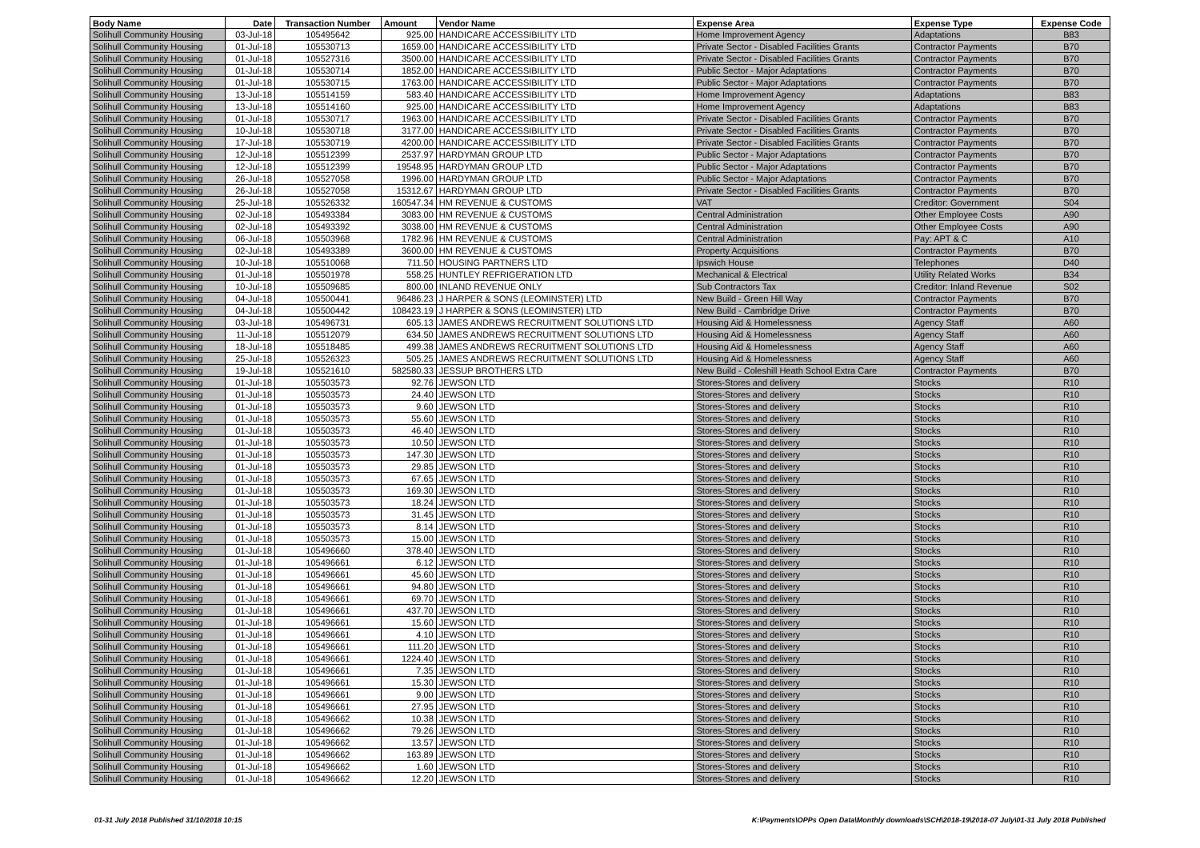| Body Name | Date | Transaction Number | Amount | Vendor Name | Expense Area | Expense Type | Expense Code |
| --- | --- | --- | --- | --- | --- | --- | --- |
| Solihull Community Housing | 03-Jul-18 | 105495642 | 925.00 | HANDICARE ACCESSIBILITY LTD | Home Improvement Agency | Adaptations | B83 |
| Solihull Community Housing | 01-Jul-18 | 105530713 | 1659.00 | HANDICARE ACCESSIBILITY LTD | Private Sector - Disabled Facilities Grants | Contractor Payments | B70 |
| Solihull Community Housing | 01-Jul-18 | 105527316 | 3500.00 | HANDICARE ACCESSIBILITY LTD | Private Sector - Disabled Facilities Grants | Contractor Payments | B70 |
| Solihull Community Housing | 01-Jul-18 | 105530714 | 1852.00 | HANDICARE ACCESSIBILITY LTD | Public Sector - Major Adaptations | Contractor Payments | B70 |
| Solihull Community Housing | 01-Jul-18 | 105530715 | 1763.00 | HANDICARE ACCESSIBILITY LTD | Public Sector - Major Adaptations | Contractor Payments | B70 |
| Solihull Community Housing | 13-Jul-18 | 105514159 | 583.40 | HANDICARE ACCESSIBILITY LTD | Home Improvement Agency | Adaptations | B83 |
| Solihull Community Housing | 13-Jul-18 | 105514160 | 925.00 | HANDICARE ACCESSIBILITY LTD | Home Improvement Agency | Adaptations | B83 |
| Solihull Community Housing | 01-Jul-18 | 105530717 | 1963.00 | HANDICARE ACCESSIBILITY LTD | Private Sector - Disabled Facilities Grants | Contractor Payments | B70 |
| Solihull Community Housing | 10-Jul-18 | 105530718 | 3177.00 | HANDICARE ACCESSIBILITY LTD | Private Sector - Disabled Facilities Grants | Contractor Payments | B70 |
| Solihull Community Housing | 17-Jul-18 | 105530719 | 4200.00 | HANDICARE ACCESSIBILITY LTD | Private Sector - Disabled Facilities Grants | Contractor Payments | B70 |
| Solihull Community Housing | 12-Jul-18 | 105512399 | 2537.97 | HARDYMAN GROUP LTD | Public Sector - Major Adaptations | Contractor Payments | B70 |
| Solihull Community Housing | 12-Jul-18 | 105512399 | 19548.95 | HARDYMAN GROUP LTD | Public Sector - Major Adaptations | Contractor Payments | B70 |
| Solihull Community Housing | 26-Jul-18 | 105527058 | 1996.00 | HARDYMAN GROUP LTD | Public Sector - Major Adaptations | Contractor Payments | B70 |
| Solihull Community Housing | 26-Jul-18 | 105527058 | 15312.67 | HARDYMAN GROUP LTD | Private Sector - Disabled Facilities Grants | Contractor Payments | B70 |
| Solihull Community Housing | 25-Jul-18 | 105526332 | 160547.34 | HM REVENUE & CUSTOMS | VAT | Creditor: Government | S04 |
| Solihull Community Housing | 02-Jul-18 | 105493384 | 3083.00 | HM REVENUE & CUSTOMS | Central Administration | Other Employee Costs | A90 |
| Solihull Community Housing | 02-Jul-18 | 105493392 | 3038.00 | HM REVENUE & CUSTOMS | Central Administration | Other Employee Costs | A90 |
| Solihull Community Housing | 06-Jul-18 | 105503968 | 1782.96 | HM REVENUE & CUSTOMS | Central Administration | Pay: APT & C | A10 |
| Solihull Community Housing | 02-Jul-18 | 105493389 | 3600.00 | HM REVENUE & CUSTOMS | Property Acquisitions | Contractor Payments | B70 |
| Solihull Community Housing | 10-Jul-18 | 105510068 | 711.50 | HOUSING PARTNERS LTD | Ipswich House | Telephones | D40 |
| Solihull Community Housing | 01-Jul-18 | 105501978 | 558.25 | HUNTLEY REFRIGERATION LTD | Mechanical & Electrical | Utility Related Works | B34 |
| Solihull Community Housing | 10-Jul-18 | 105509685 | 800.00 | INLAND REVENUE ONLY | Sub Contractors Tax | Creditor: Inland Revenue | S02 |
| Solihull Community Housing | 04-Jul-18 | 105500441 | 96486.23 | J HARPER & SONS (LEOMINSTER) LTD | New Build - Green Hill Way | Contractor Payments | B70 |
| Solihull Community Housing | 04-Jul-18 | 105500442 | 108423.19 | J HARPER & SONS (LEOMINSTER) LTD | New Build - Cambridge Drive | Contractor Payments | B70 |
| Solihull Community Housing | 03-Jul-18 | 105496731 | 605.13 | JAMES ANDREWS RECRUITMENT SOLUTIONS LTD | Housing Aid & Homelessness | Agency Staff | A60 |
| Solihull Community Housing | 11-Jul-18 | 105512079 | 634.50 | JAMES ANDREWS RECRUITMENT SOLUTIONS LTD | Housing Aid & Homelessness | Agency Staff | A60 |
| Solihull Community Housing | 18-Jul-18 | 105518485 | 499.38 | JAMES ANDREWS RECRUITMENT SOLUTIONS LTD | Housing Aid & Homelessness | Agency Staff | A60 |
| Solihull Community Housing | 25-Jul-18 | 105526323 | 505.25 | JAMES ANDREWS RECRUITMENT SOLUTIONS LTD | Housing Aid & Homelessness | Agency Staff | A60 |
| Solihull Community Housing | 19-Jul-18 | 105521610 | 582580.33 | JESSUP BROTHERS LTD | New Build - Coleshill Heath School Extra Care | Contractor Payments | B70 |
| Solihull Community Housing | 01-Jul-18 | 105503573 | 92.76 | JEWSON LTD | Stores-Stores and delivery | Stocks | R10 |
| Solihull Community Housing | 01-Jul-18 | 105503573 | 24.40 | JEWSON LTD | Stores-Stores and delivery | Stocks | R10 |
| Solihull Community Housing | 01-Jul-18 | 105503573 | 9.60 | JEWSON LTD | Stores-Stores and delivery | Stocks | R10 |
| Solihull Community Housing | 01-Jul-18 | 105503573 | 55.60 | JEWSON LTD | Stores-Stores and delivery | Stocks | R10 |
| Solihull Community Housing | 01-Jul-18 | 105503573 | 46.40 | JEWSON LTD | Stores-Stores and delivery | Stocks | R10 |
| Solihull Community Housing | 01-Jul-18 | 105503573 | 10.50 | JEWSON LTD | Stores-Stores and delivery | Stocks | R10 |
| Solihull Community Housing | 01-Jul-18 | 105503573 | 147.30 | JEWSON LTD | Stores-Stores and delivery | Stocks | R10 |
| Solihull Community Housing | 01-Jul-18 | 105503573 | 29.85 | JEWSON LTD | Stores-Stores and delivery | Stocks | R10 |
| Solihull Community Housing | 01-Jul-18 | 105503573 | 67.65 | JEWSON LTD | Stores-Stores and delivery | Stocks | R10 |
| Solihull Community Housing | 01-Jul-18 | 105503573 | 169.30 | JEWSON LTD | Stores-Stores and delivery | Stocks | R10 |
| Solihull Community Housing | 01-Jul-18 | 105503573 | 18.24 | JEWSON LTD | Stores-Stores and delivery | Stocks | R10 |
| Solihull Community Housing | 01-Jul-18 | 105503573 | 31.45 | JEWSON LTD | Stores-Stores and delivery | Stocks | R10 |
| Solihull Community Housing | 01-Jul-18 | 105503573 | 8.14 | JEWSON LTD | Stores-Stores and delivery | Stocks | R10 |
| Solihull Community Housing | 01-Jul-18 | 105503573 | 15.00 | JEWSON LTD | Stores-Stores and delivery | Stocks | R10 |
| Solihull Community Housing | 01-Jul-18 | 105496660 | 378.40 | JEWSON LTD | Stores-Stores and delivery | Stocks | R10 |
| Solihull Community Housing | 01-Jul-18 | 105496661 | 6.12 | JEWSON LTD | Stores-Stores and delivery | Stocks | R10 |
| Solihull Community Housing | 01-Jul-18 | 105496661 | 45.60 | JEWSON LTD | Stores-Stores and delivery | Stocks | R10 |
| Solihull Community Housing | 01-Jul-18 | 105496661 | 94.80 | JEWSON LTD | Stores-Stores and delivery | Stocks | R10 |
| Solihull Community Housing | 01-Jul-18 | 105496661 | 69.70 | JEWSON LTD | Stores-Stores and delivery | Stocks | R10 |
| Solihull Community Housing | 01-Jul-18 | 105496661 | 437.70 | JEWSON LTD | Stores-Stores and delivery | Stocks | R10 |
| Solihull Community Housing | 01-Jul-18 | 105496661 | 15.60 | JEWSON LTD | Stores-Stores and delivery | Stocks | R10 |
| Solihull Community Housing | 01-Jul-18 | 105496661 | 4.10 | JEWSON LTD | Stores-Stores and delivery | Stocks | R10 |
| Solihull Community Housing | 01-Jul-18 | 105496661 | 111.20 | JEWSON LTD | Stores-Stores and delivery | Stocks | R10 |
| Solihull Community Housing | 01-Jul-18 | 105496661 | 1224.40 | JEWSON LTD | Stores-Stores and delivery | Stocks | R10 |
| Solihull Community Housing | 01-Jul-18 | 105496661 | 7.35 | JEWSON LTD | Stores-Stores and delivery | Stocks | R10 |
| Solihull Community Housing | 01-Jul-18 | 105496661 | 15.30 | JEWSON LTD | Stores-Stores and delivery | Stocks | R10 |
| Solihull Community Housing | 01-Jul-18 | 105496661 | 9.00 | JEWSON LTD | Stores-Stores and delivery | Stocks | R10 |
| Solihull Community Housing | 01-Jul-18 | 105496661 | 27.95 | JEWSON LTD | Stores-Stores and delivery | Stocks | R10 |
| Solihull Community Housing | 01-Jul-18 | 105496662 | 10.38 | JEWSON LTD | Stores-Stores and delivery | Stocks | R10 |
| Solihull Community Housing | 01-Jul-18 | 105496662 | 79.26 | JEWSON LTD | Stores-Stores and delivery | Stocks | R10 |
| Solihull Community Housing | 01-Jul-18 | 105496662 | 13.57 | JEWSON LTD | Stores-Stores and delivery | Stocks | R10 |
| Solihull Community Housing | 01-Jul-18 | 105496662 | 163.89 | JEWSON LTD | Stores-Stores and delivery | Stocks | R10 |
| Solihull Community Housing | 01-Jul-18 | 105496662 | 1.60 | JEWSON LTD | Stores-Stores and delivery | Stocks | R10 |
| Solihull Community Housing | 01-Jul-18 | 105496662 | 12.20 | JEWSON LTD | Stores-Stores and delivery | Stocks | R10 |
01-31 July 2018 Published 31/10/2018 10:15 K:\Payments\OPPs Open Data\Monthly downloads\SCH\2018-19\2018-07 July\01-31 July 2018 Published